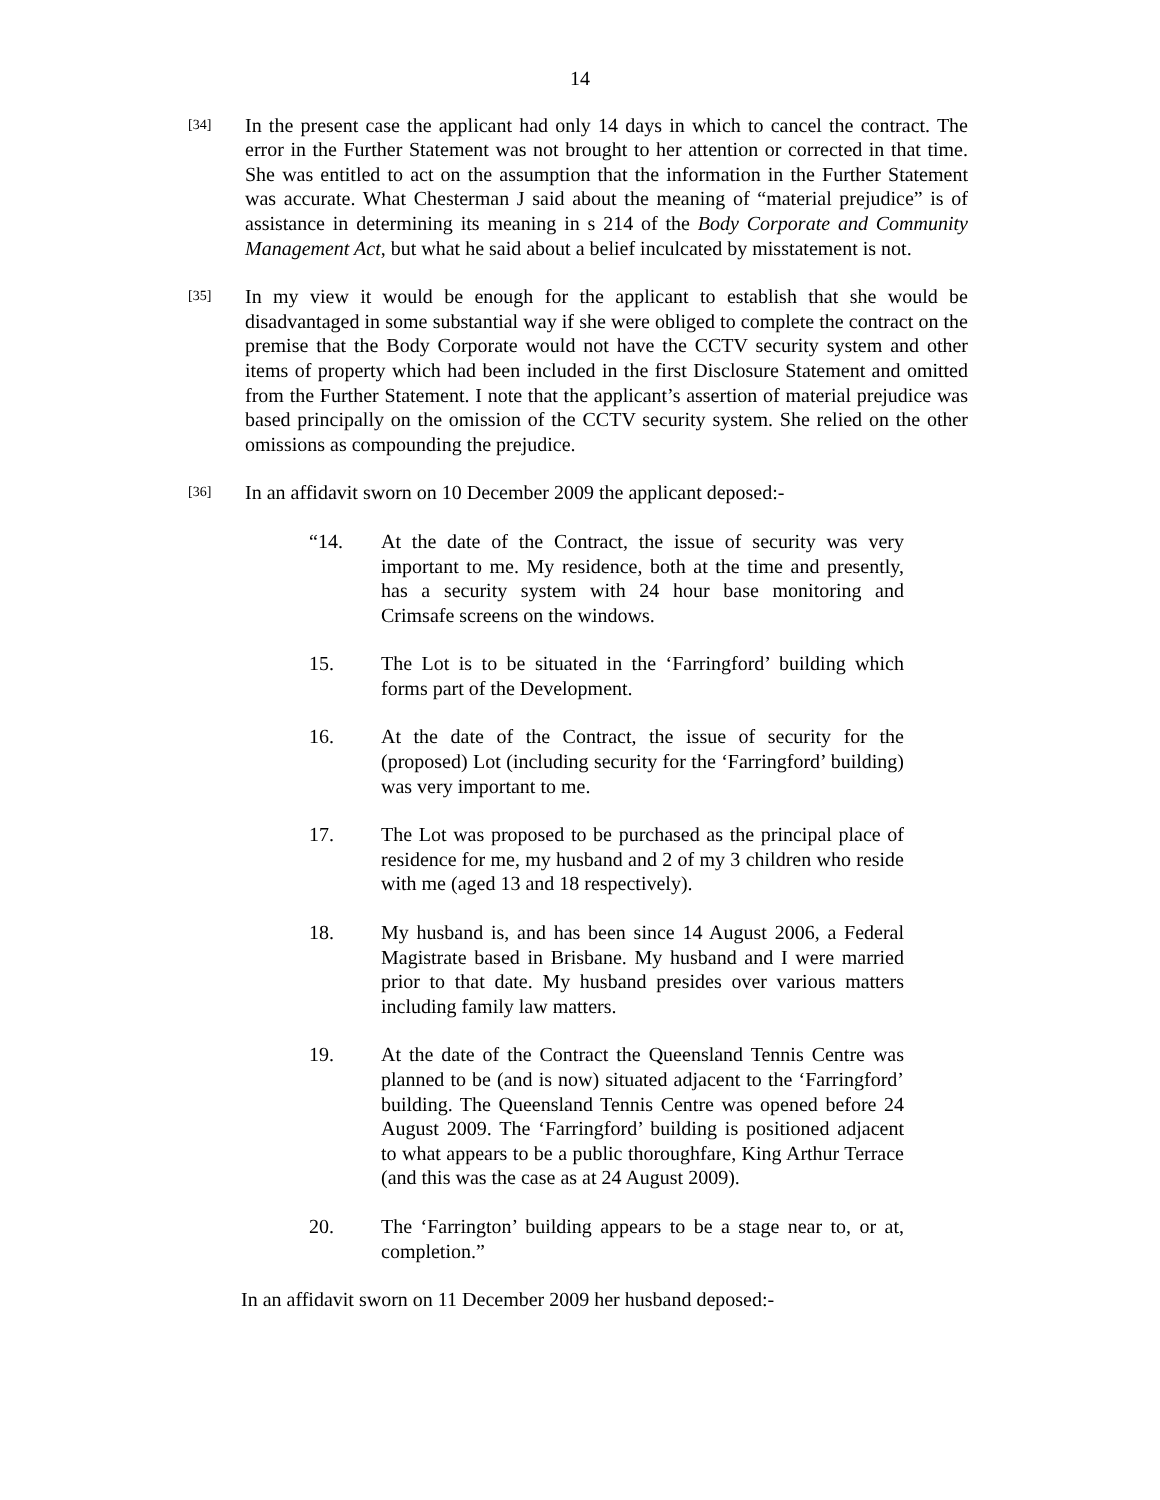14
[34]
In the present case the applicant had only 14 days in which to cancel the contract. The error in the Further Statement was not brought to her attention or corrected in that time. She was entitled to act on the assumption that the information in the Further Statement was accurate. What Chesterman J said about the meaning of “material prejudice” is of assistance in determining its meaning in s 214 of the Body Corporate and Community Management Act, but what he said about a belief inculcated by misstatement is not.
[35]
In my view it would be enough for the applicant to establish that she would be disadvantaged in some substantial way if she were obliged to complete the contract on the premise that the Body Corporate would not have the CCTV security system and other items of property which had been included in the first Disclosure Statement and omitted from the Further Statement. I note that the applicant’s assertion of material prejudice was based principally on the omission of the CCTV security system. She relied on the other omissions as compounding the prejudice.
[36]
In an affidavit sworn on 10 December 2009 the applicant deposed:-
“14. At the date of the Contract, the issue of security was very important to me. My residence, both at the time and presently, has a security system with 24 hour base monitoring and Crimsafe screens on the windows.
15. The Lot is to be situated in the ‘Farringford’ building which forms part of the Development.
16. At the date of the Contract, the issue of security for the (proposed) Lot (including security for the ‘Farringford’ building) was very important to me.
17. The Lot was proposed to be purchased as the principal place of residence for me, my husband and 2 of my 3 children who reside with me (aged 13 and 18 respectively).
18. My husband is, and has been since 14 August 2006, a Federal Magistrate based in Brisbane. My husband and I were married prior to that date. My husband presides over various matters including family law matters.
19. At the date of the Contract the Queensland Tennis Centre was planned to be (and is now) situated adjacent to the ‘Farringford’ building. The Queensland Tennis Centre was opened before 24 August 2009. The ‘Farringford’ building is positioned adjacent to what appears to be a public thoroughfare, King Arthur Terrace (and this was the case as at 24 August 2009).
20. The ‘Farrington’ building appears to be a stage near to, or at, completion.”
In an affidavit sworn on 11 December 2009 her husband deposed:-